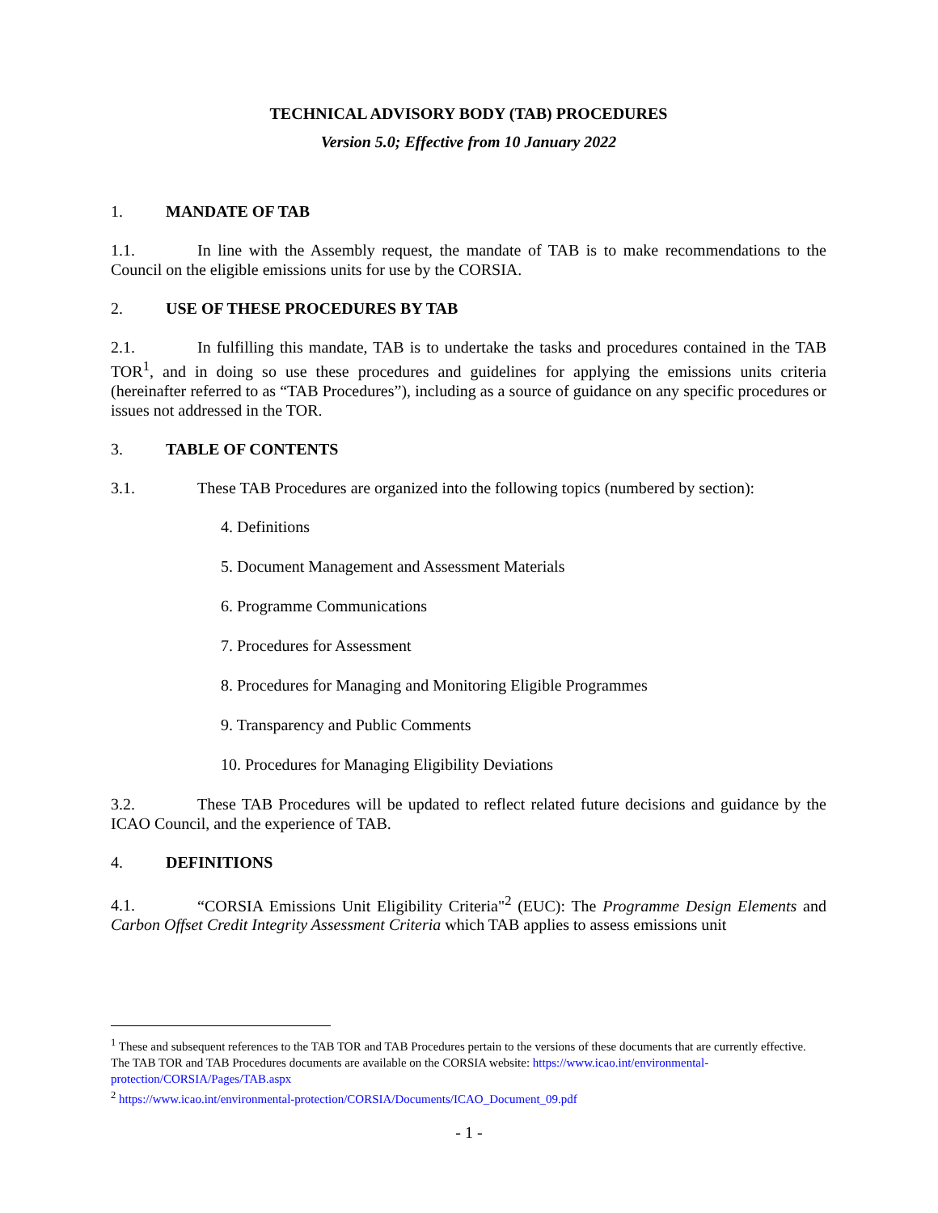TECHNICAL ADVISORY BODY (TAB) PROCEDURES
Version 5.0; Effective from 10 January 2022
1. MANDATE OF TAB
1.1. In line with the Assembly request, the mandate of TAB is to make recommendations to the Council on the eligible emissions units for use by the CORSIA.
2. USE OF THESE PROCEDURES BY TAB
2.1. In fulfilling this mandate, TAB is to undertake the tasks and procedures contained in the TAB TOR<sup>1</sup>, and in doing so use these procedures and guidelines for applying the emissions units criteria (hereinafter referred to as “TAB Procedures”), including as a source of guidance on any specific procedures or issues not addressed in the TOR.
3. TABLE OF CONTENTS
3.1. These TAB Procedures are organized into the following topics (numbered by section):
4. Definitions
5. Document Management and Assessment Materials
6. Programme Communications
7. Procedures for Assessment
8. Procedures for Managing and Monitoring Eligible Programmes
9. Transparency and Public Comments
10. Procedures for Managing Eligibility Deviations
3.2. These TAB Procedures will be updated to reflect related future decisions and guidance by the ICAO Council, and the experience of TAB.
4. DEFINITIONS
4.1. “CORSIA Emissions Unit Eligibility Criteria"<sup>2</sup> (EUC): The Programme Design Elements and Carbon Offset Credit Integrity Assessment Criteria which TAB applies to assess emissions unit
<sup>1</sup> These and subsequent references to the TAB TOR and TAB Procedures pertain to the versions of these documents that are currently effective. The TAB TOR and TAB Procedures documents are available on the CORSIA website: https://www.icao.int/environmental-protection/CORSIA/Pages/TAB.aspx
<sup>2</sup> https://www.icao.int/environmental-protection/CORSIA/Documents/ICAO_Document_09.pdf
- 1 -